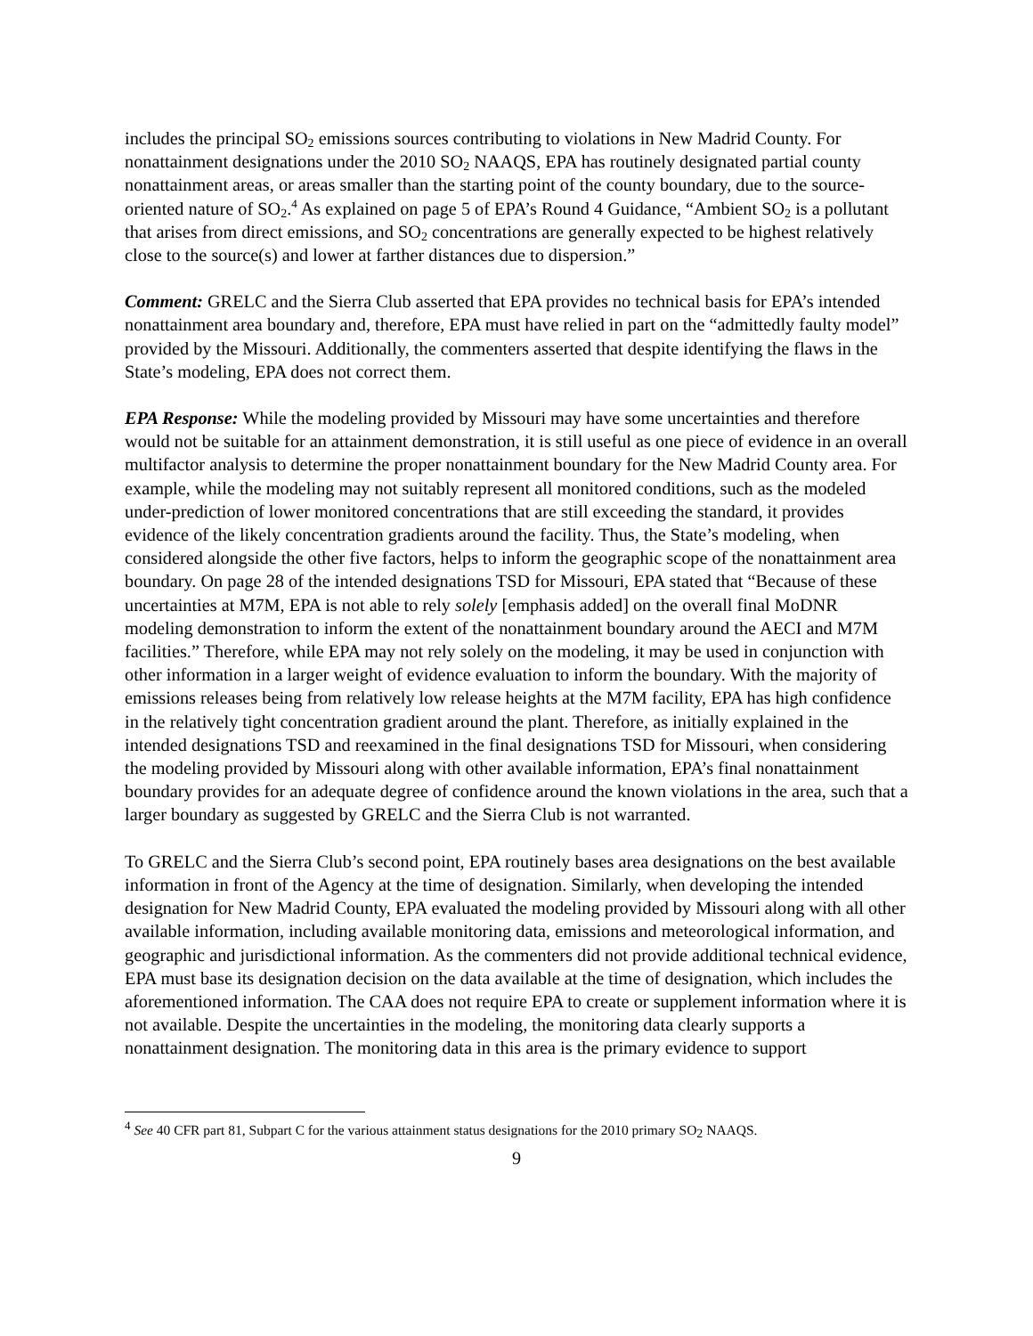includes the principal SO<sub>2</sub> emissions sources contributing to violations in New Madrid County. For nonattainment designations under the 2010 SO<sub>2</sub> NAAQS, EPA has routinely designated partial county nonattainment areas, or areas smaller than the starting point of the county boundary, due to the source-oriented nature of SO<sub>2</sub>.<sup>4</sup> As explained on page 5 of EPA’s Round 4 Guidance, “Ambient SO<sub>2</sub> is a pollutant that arises from direct emissions, and SO<sub>2</sub> concentrations are generally expected to be highest relatively close to the source(s) and lower at farther distances due to dispersion.”
Comment: GRELC and the Sierra Club asserted that EPA provides no technical basis for EPA’s intended nonattainment area boundary and, therefore, EPA must have relied in part on the “admittedly faulty model” provided by the Missouri. Additionally, the commenters asserted that despite identifying the flaws in the State’s modeling, EPA does not correct them.
EPA Response: While the modeling provided by Missouri may have some uncertainties and therefore would not be suitable for an attainment demonstration, it is still useful as one piece of evidence in an overall multifactor analysis to determine the proper nonattainment boundary for the New Madrid County area. For example, while the modeling may not suitably represent all monitored conditions, such as the modeled under-prediction of lower monitored concentrations that are still exceeding the standard, it provides evidence of the likely concentration gradients around the facility. Thus, the State’s modeling, when considered alongside the other five factors, helps to inform the geographic scope of the nonattainment area boundary. On page 28 of the intended designations TSD for Missouri, EPA stated that “Because of these uncertainties at M7M, EPA is not able to rely solely [emphasis added] on the overall final MoDNR modeling demonstration to inform the extent of the nonattainment boundary around the AECI and M7M facilities.” Therefore, while EPA may not rely solely on the modeling, it may be used in conjunction with other information in a larger weight of evidence evaluation to inform the boundary. With the majority of emissions releases being from relatively low release heights at the M7M facility, EPA has high confidence in the relatively tight concentration gradient around the plant. Therefore, as initially explained in the intended designations TSD and reexamined in the final designations TSD for Missouri, when considering the modeling provided by Missouri along with other available information, EPA’s final nonattainment boundary provides for an adequate degree of confidence around the known violations in the area, such that a larger boundary as suggested by GRELC and the Sierra Club is not warranted.
To GRELC and the Sierra Club’s second point, EPA routinely bases area designations on the best available information in front of the Agency at the time of designation. Similarly, when developing the intended designation for New Madrid County, EPA evaluated the modeling provided by Missouri along with all other available information, including available monitoring data, emissions and meteorological information, and geographic and jurisdictional information. As the commenters did not provide additional technical evidence, EPA must base its designation decision on the data available at the time of designation, which includes the aforementioned information. The CAA does not require EPA to create or supplement information where it is not available. Despite the uncertainties in the modeling, the monitoring data clearly supports a nonattainment designation. The monitoring data in this area is the primary evidence to support
<sup>4</sup> See 40 CFR part 81, Subpart C for the various attainment status designations for the 2010 primary SO<sub>2</sub> NAAQS.
9